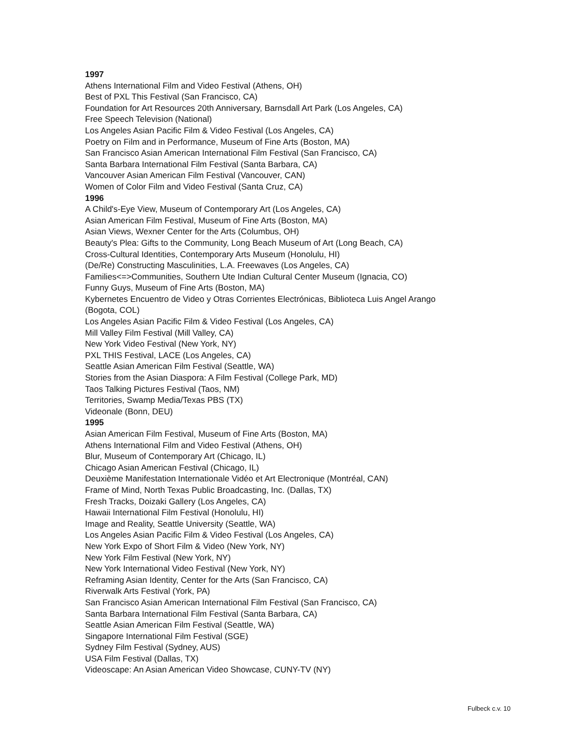1997
Athens International Film and Video Festival (Athens, OH)
Best of PXL This Festival (San Francisco, CA)
Foundation for Art Resources 20th Anniversary, Barnsdall Art Park (Los Angeles, CA)
Free Speech Television (National)
Los Angeles Asian Pacific Film & Video Festival (Los Angeles, CA)
Poetry on Film and in Performance, Museum of Fine Arts (Boston, MA)
San Francisco Asian American International Film Festival (San Francisco, CA)
Santa Barbara International Film Festival (Santa Barbara, CA)
Vancouver Asian American Film Festival (Vancouver, CAN)
Women of Color Film and Video Festival (Santa Cruz, CA)
1996
A Child's-Eye View, Museum of Contemporary Art (Los Angeles, CA)
Asian American Film Festival, Museum of Fine Arts (Boston, MA)
Asian Views, Wexner Center for the Arts (Columbus, OH)
Beauty's Plea: Gifts to the Community, Long Beach Museum of Art (Long Beach, CA)
Cross-Cultural Identities, Contemporary Arts Museum (Honolulu, HI)
(De/Re) Constructing Masculinities, L.A. Freewaves (Los Angeles, CA)
Families<=>Communities, Southern Ute Indian Cultural Center Museum (Ignacia, CO)
Funny Guys, Museum of Fine Arts (Boston, MA)
Kybernetes Encuentro de Video y Otras Corrientes Electrónicas, Biblioteca Luis Angel Arango
(Bogota, COL)
Los Angeles Asian Pacific Film & Video Festival (Los Angeles, CA)
Mill Valley Film Festival (Mill Valley, CA)
New York Video Festival (New York, NY)
PXL THIS Festival, LACE (Los Angeles, CA)
Seattle Asian American Film Festival (Seattle, WA)
Stories from the Asian Diaspora: A Film Festival (College Park, MD)
Taos Talking Pictures Festival (Taos, NM)
Territories, Swamp Media/Texas PBS (TX)
Videonale (Bonn, DEU)
1995
Asian American Film Festival, Museum of Fine Arts (Boston, MA)
Athens International Film and Video Festival (Athens, OH)
Blur, Museum of Contemporary Art (Chicago, IL)
Chicago Asian American Festival (Chicago, IL)
Deuxième Manifestation Internationale Vidéo et Art Electronique (Montréal, CAN)
Frame of Mind, North Texas Public Broadcasting, Inc. (Dallas, TX)
Fresh Tracks, Doizaki Gallery (Los Angeles, CA)
Hawaii International Film Festival (Honolulu, HI)
Image and Reality, Seattle University (Seattle, WA)
Los Angeles Asian Pacific Film & Video Festival (Los Angeles, CA)
New York Expo of Short Film & Video (New York, NY)
New York Film Festival (New York, NY)
New York International Video Festival (New York, NY)
Reframing Asian Identity, Center for the Arts (San Francisco, CA)
Riverwalk Arts Festival (York, PA)
San Francisco Asian American International Film Festival (San Francisco, CA)
Santa Barbara International Film Festival (Santa Barbara, CA)
Seattle Asian American Film Festival (Seattle, WA)
Singapore International Film Festival (SGE)
Sydney Film Festival (Sydney, AUS)
USA Film Festival (Dallas, TX)
Videoscape: An Asian American Video Showcase, CUNY-TV (NY)
Fulbeck c.v. 10